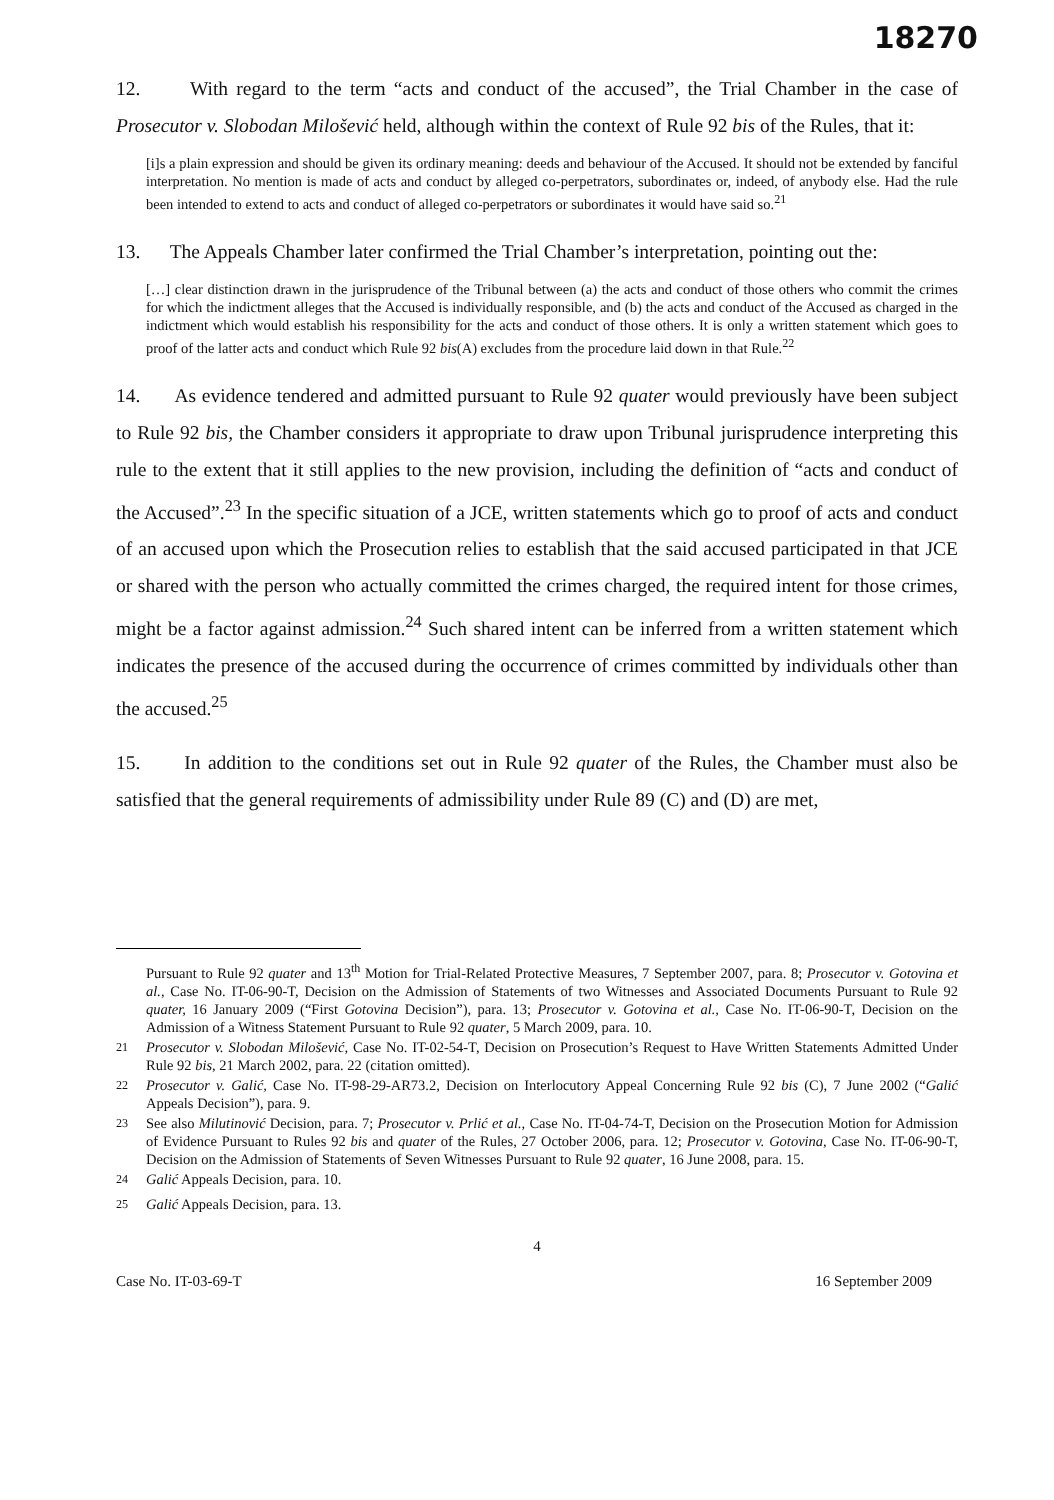18270
12. With regard to the term “acts and conduct of the accused”, the Trial Chamber in the case of Prosecutor v. Slobodan Milošević held, although within the context of Rule 92 bis of the Rules, that it:
[i]s a plain expression and should be given its ordinary meaning: deeds and behaviour of the Accused. It should not be extended by fanciful interpretation. No mention is made of acts and conduct by alleged co-perpetrators, subordinates or, indeed, of anybody else. Had the rule been intended to extend to acts and conduct of alleged co-perpetrators or subordinates it would have said so.<sup>21</sup>
13. The Appeals Chamber later confirmed the Trial Chamber’s interpretation, pointing out the:
[…] clear distinction drawn in the jurisprudence of the Tribunal between (a) the acts and conduct of those others who commit the crimes for which the indictment alleges that the Accused is individually responsible, and (b) the acts and conduct of the Accused as charged in the indictment which would establish his responsibility for the acts and conduct of those others. It is only a written statement which goes to proof of the latter acts and conduct which Rule 92 bis(A) excludes from the procedure laid down in that Rule.<sup>22</sup>
14. As evidence tendered and admitted pursuant to Rule 92 quater would previously have been subject to Rule 92 bis, the Chamber considers it appropriate to draw upon Tribunal jurisprudence interpreting this rule to the extent that it still applies to the new provision, including the definition of “acts and conduct of the Accused”.<sup>23</sup> In the specific situation of a JCE, written statements which go to proof of acts and conduct of an accused upon which the Prosecution relies to establish that the said accused participated in that JCE or shared with the person who actually committed the crimes charged, the required intent for those crimes, might be a factor against admission.<sup>24</sup> Such shared intent can be inferred from a written statement which indicates the presence of the accused during the occurrence of crimes committed by individuals other than the accused.<sup>25</sup>
15. In addition to the conditions set out in Rule 92 quater of the Rules, the Chamber must also be satisfied that the general requirements of admissibility under Rule 89 (C) and (D) are met,
Pursuant to Rule 92 quater and 13<sup>th</sup> Motion for Trial-Related Protective Measures, 7 September 2007, para. 8; Prosecutor v. Gotovina et al., Case No. IT-06-90-T, Decision on the Admission of Statements of two Witnesses and Associated Documents Pursuant to Rule 92 quater, 16 January 2009 (“First Gotovina Decision”), para. 13; Prosecutor v. Gotovina et al., Case No. IT-06-90-T, Decision on the Admission of a Witness Statement Pursuant to Rule 92 quater, 5 March 2009, para. 10.
<sup>21</sup> Prosecutor v. Slobodan Milošević, Case No. IT-02-54-T, Decision on Prosecution’s Request to Have Written Statements Admitted Under Rule 92 bis, 21 March 2002, para. 22 (citation omitted).
<sup>22</sup> Prosecutor v. Galić, Case No. IT-98-29-AR73.2, Decision on Interlocutory Appeal Concerning Rule 92 bis (C), 7 June 2002 (“Galić Appeals Decision”), para. 9.
<sup>23</sup> See also Milutinović Decision, para. 7; Prosecutor v. Prlić et al., Case No. IT-04-74-T, Decision on the Prosecution Motion for Admission of Evidence Pursuant to Rules 92 bis and quater of the Rules, 27 October 2006, para. 12; Prosecutor v. Gotovina, Case No. IT-06-90-T, Decision on the Admission of Statements of Seven Witnesses Pursuant to Rule 92 quater, 16 June 2008, para. 15.
<sup>24</sup> Galić Appeals Decision, para. 10.
<sup>25</sup> Galić Appeals Decision, para. 13.
4
Case No. IT-03-69-T 16 September 2009